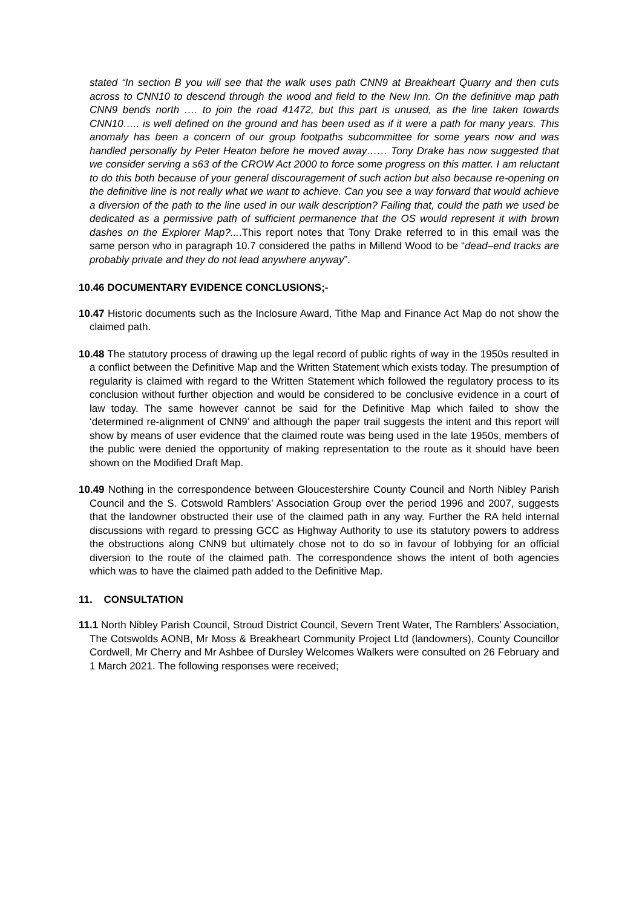stated “In section B you will see that the walk uses path CNN9 at Breakheart Quarry and then cuts across to CNN10 to descend through the wood and field to the New Inn. On the definitive map path CNN9 bends north …. to join the road 41472, but this part is unused, as the line taken towards CNN10….. is well defined on the ground and has been used as if it were a path for many years. This anomaly has been a concern of our group footpaths subcommittee for some years now and was handled personally by Peter Heaton before he moved away…… Tony Drake has now suggested that we consider serving a s63 of the CROW Act 2000 to force some progress on this matter. I am reluctant to do this both because of your general discouragement of such action but also because re-opening on the definitive line is not really what we want to achieve. Can you see a way forward that would achieve a diversion of the path to the line used in our walk description? Failing that, could the path we used be dedicated as a permissive path of sufficient permanence that the OS would represent it with brown dashes on the Explorer Map?....This report notes that Tony Drake referred to in this email was the same person who in paragraph 10.7 considered the paths in Millend Wood to be “dead–end tracks are probably private and they do not lead anywhere anyway”.
10.46 DOCUMENTARY EVIDENCE CONCLUSIONS;-
10.47 Historic documents such as the Inclosure Award, Tithe Map and Finance Act Map do not show the claimed path.
10.48 The statutory process of drawing up the legal record of public rights of way in the 1950s resulted in a conflict between the Definitive Map and the Written Statement which exists today. The presumption of regularity is claimed with regard to the Written Statement which followed the regulatory process to its conclusion without further objection and would be considered to be conclusive evidence in a court of law today. The same however cannot be said for the Definitive Map which failed to show the ‘determined re-alignment of CNN9’ and although the paper trail suggests the intent and this report will show by means of user evidence that the claimed route was being used in the late 1950s, members of the public were denied the opportunity of making representation to the route as it should have been shown on the Modified Draft Map.
10.49 Nothing in the correspondence between Gloucestershire County Council and North Nibley Parish Council and the S. Cotswold Ramblers’ Association Group over the period 1996 and 2007, suggests that the landowner obstructed their use of the claimed path in any way. Further the RA held internal discussions with regard to pressing GCC as Highway Authority to use its statutory powers to address the obstructions along CNN9 but ultimately chose not to do so in favour of lobbying for an official diversion to the route of the claimed path. The correspondence shows the intent of both agencies which was to have the claimed path added to the Definitive Map.
11. CONSULTATION
11.1 North Nibley Parish Council, Stroud District Council, Severn Trent Water, The Ramblers’ Association, The Cotswolds AONB, Mr Moss & Breakheart Community Project Ltd (landowners), County Councillor Cordwell, Mr Cherry and Mr Ashbee of Dursley Welcomes Walkers were consulted on 26 February and 1 March 2021. The following responses were received;